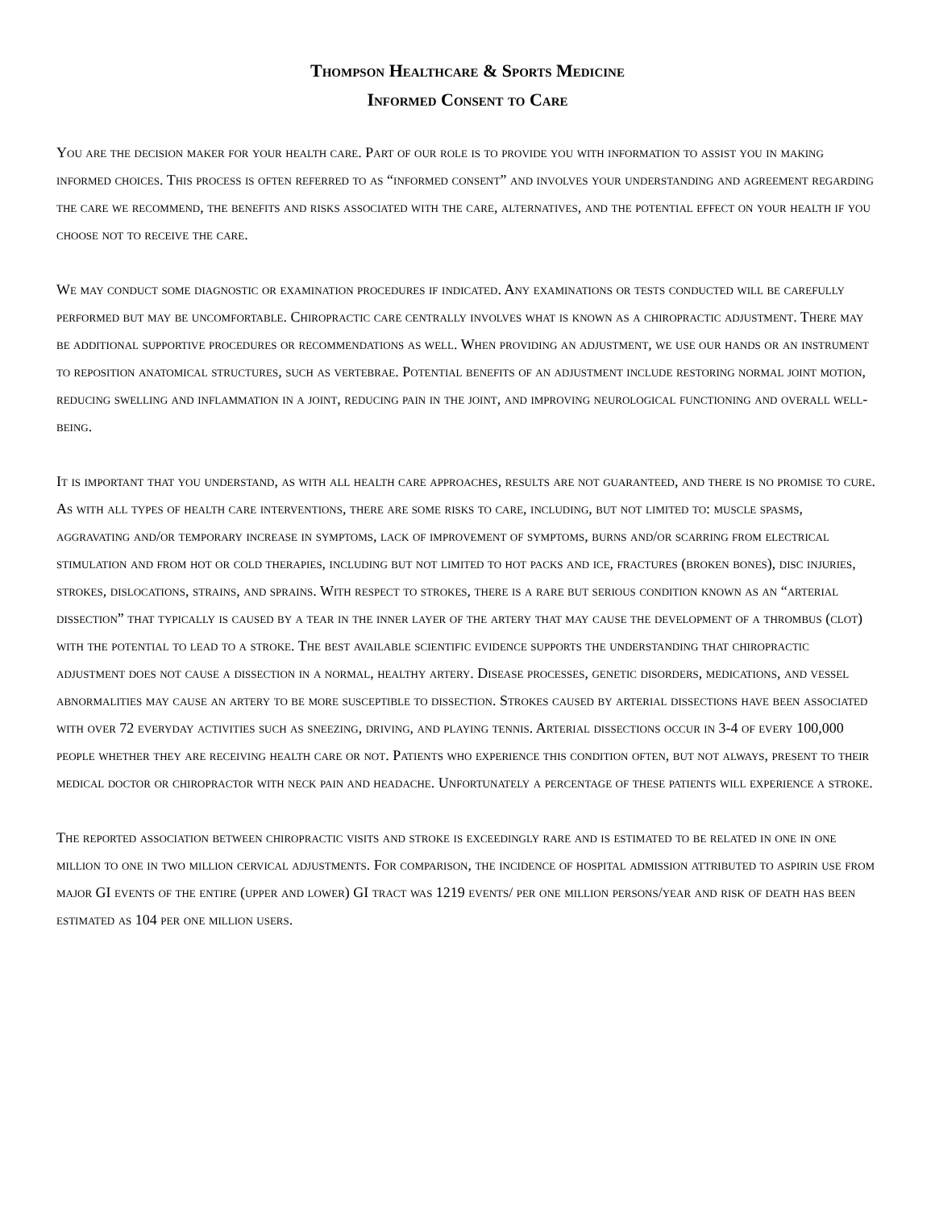Thompson Healthcare & Sports Medicine
Informed Consent to Care
You are the decision maker for your health care. Part of our role is to provide you with information to assist you in making informed choices. This process is often referred to as “informed consent” and involves your understanding and agreement regarding the care we recommend, the benefits and risks associated with the care, alternatives, and the potential effect on your health if you choose not to receive the care.
We may conduct some diagnostic or examination procedures if indicated. Any examinations or tests conducted will be carefully performed but may be uncomfortable. Chiropractic care centrally involves what is known as a chiropractic adjustment. There may be additional supportive procedures or recommendations as well. When providing an adjustment, we use our hands or an instrument to reposition anatomical structures, such as vertebrae. Potential benefits of an adjustment include restoring normal joint motion, reducing swelling and inflammation in a joint, reducing pain in the joint, and improving neurological functioning and overall well-being.
It is important that you understand, as with all health care approaches, results are not guaranteed, and there is no promise to cure. As with all types of health care interventions, there are some risks to care, including, but not limited to: muscle spasms, aggravating and/or temporary increase in symptoms, lack of improvement of symptoms, burns and/or scarring from electrical stimulation and from hot or cold therapies, including but not limited to hot packs and ice, fractures (broken bones), disc injuries, strokes, dislocations, strains, and sprains. With respect to strokes, there is a rare but serious condition known as an “arterial dissection” that typically is caused by a tear in the inner layer of the artery that may cause the development of a thrombus (clot) with the potential to lead to a stroke. The best available scientific evidence supports the understanding that chiropractic adjustment does not cause a dissection in a normal, healthy artery. Disease processes, genetic disorders, medications, and vessel abnormalities may cause an artery to be more susceptible to dissection. Strokes caused by arterial dissections have been associated with over 72 everyday activities such as sneezing, driving, and playing tennis. Arterial dissections occur in 3-4 of every 100,000 people whether they are receiving health care or not. Patients who experience this condition often, but not always, present to their medical doctor or chiropractor with neck pain and headache. Unfortunately a percentage of these patients will experience a stroke.
The reported association between chiropractic visits and stroke is exceedingly rare and is estimated to be related in one in one million to one in two million cervical adjustments. For comparison, the incidence of hospital admission attributed to aspirin use from major GI events of the entire (upper and lower) GI tract was 1219 events/ per one million persons/year and risk of death has been estimated as 104 per one million users.